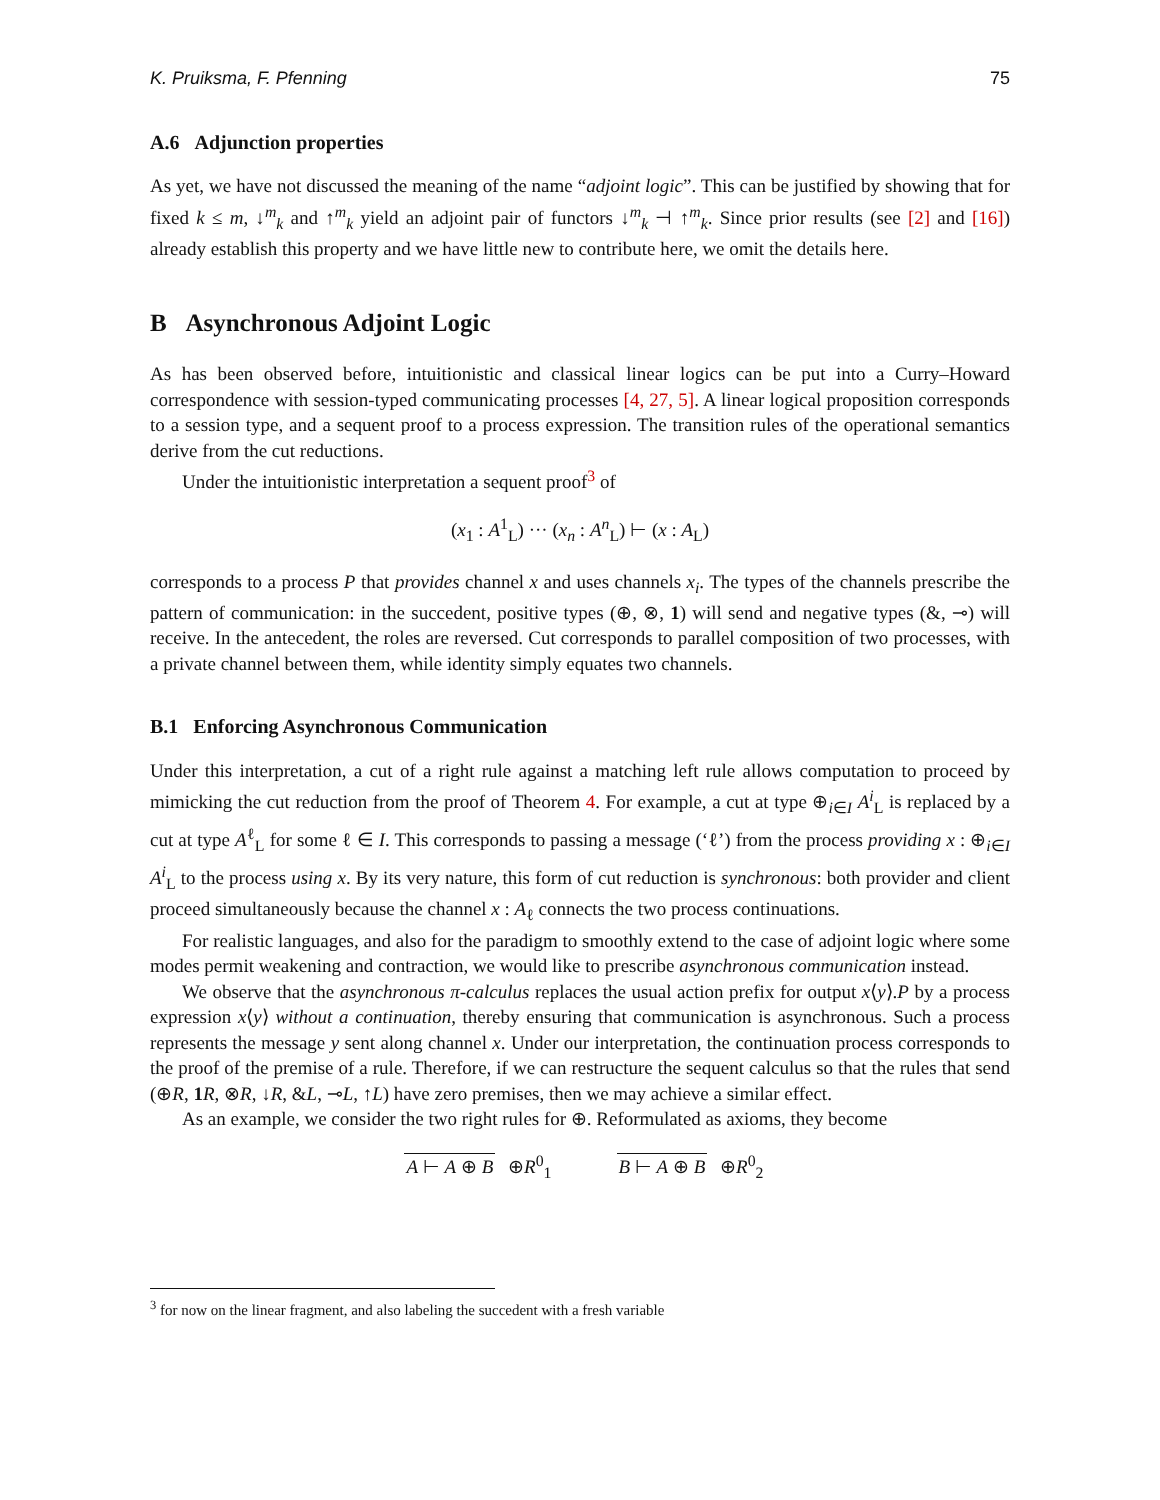K. Pruiksma, F. Pfenning 75
A.6 Adjunction properties
As yet, we have not discussed the meaning of the name “adjoint logic”. This can be justified by showing that for fixed k ≤ m, ↓<sup>m</sup><sub>k</sub> and ↑<sup>m</sup><sub>k</sub> yield an adjoint pair of functors ↓<sup>m</sup><sub>k</sub> ⊣ ↑<sup>m</sup><sub>k</sub>. Since prior results (see [2] and [16]) already establish this property and we have little new to contribute here, we omit the details here.
B Asynchronous Adjoint Logic
As has been observed before, intuitionistic and classical linear logics can be put into a Curry–Howard correspondence with session-typed communicating processes [4, 27, 5]. A linear logical proposition corresponds to a session type, and a sequent proof to a process expression. The transition rules of the operational semantics derive from the cut reductions.
Under the intuitionistic interpretation a sequent proof<sup>3</sup> of
(x<sub>1</sub> : A<sup>1</sup><sub>L</sub>) ··· (x<sub>n</sub> : A<sup>n</sup><sub>L</sub>) ⊢ (x : A<sub>L</sub>)
corresponds to a process P that provides channel x and uses channels x<sub>i</sub>. The types of the channels prescribe the pattern of communication: in the succedent, positive types (⊕, ⊗, 1) will send and negative types (&, ⊸) will receive. In the antecedent, the roles are reversed. Cut corresponds to parallel composition of two processes, with a private channel between them, while identity simply equates two channels.
B.1 Enforcing Asynchronous Communication
Under this interpretation, a cut of a right rule against a matching left rule allows computation to proceed by mimicking the cut reduction from the proof of Theorem 4. For example, a cut at type ⊕<sub>i∈I</sub> A<sup>i</sup><sub>L</sub> is replaced by a cut at type A<sup>ℓ</sup><sub>L</sub> for some ℓ ∈ I. This corresponds to passing a message (‘ℓ’) from the process providing x : ⊕<sub>i∈I</sub> A<sup>i</sup><sub>L</sub> to the process using x. By its very nature, this form of cut reduction is synchronous: both provider and client proceed simultaneously because the channel x : A<sub>ℓ</sub> connects the two process continuations.
For realistic languages, and also for the paradigm to smoothly extend to the case of adjoint logic where some modes permit weakening and contraction, we would like to prescribe asynchronous communication instead.
We observe that the asynchronous π-calculus replaces the usual action prefix for output x⟨y⟩.P by a process expression x⟨y⟩ without a continuation, thereby ensuring that communication is asynchronous. Such a process represents the message y sent along channel x. Under our interpretation, the continuation process corresponds to the proof of the premise of a rule. Therefore, if we can restructure the sequent calculus so that the rules that send (⊕R, 1 R, ⊗R, ↓R, &L, ⊸L, ↑L) have zero premises, then we may achieve a similar effect.
As an example, we consider the two right rules for ⊕. Reformulated as axioms, they become
A ⊢ A ⊕ B ⊕R<sup>0</sup><sub>1</sub> B ⊢ A ⊕ B ⊕R<sup>0</sup><sub>2</sub>
<sup>3</sup> for now on the linear fragment, and also labeling the succedent with a fresh variable